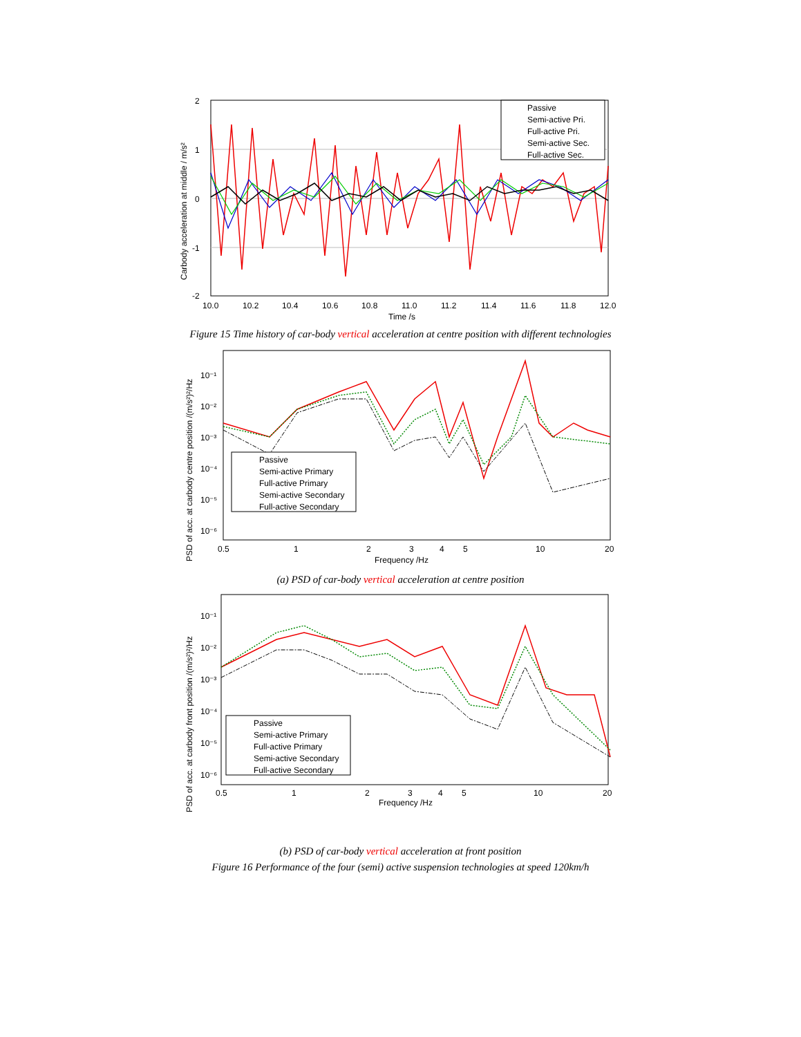2
1
0
-1
-2
10.0
10.2
10.4
10.6
10.8
11.0
11.2
11.4
11.6
11.8
12.0
Time /s
Carbody acceleration at middle / m/s²
Passive
Semi-active Pri.
Full-active Pri.
Semi-active Sec.
Full-active Sec.
Figure 15 Time history of car-body vertical acceleration at centre position with different technologies
10⁻¹
10⁻²
10⁻³
10⁻⁴
10⁻⁵
10⁻⁶
0.5
1
2
3
4
5
10
20
Frequency /Hz
PSD of acc. at carbody centre position /(m/s²)²/Hz
Passive
Semi-active Primary
Full-active Primary
Semi-active Secondary
Full-active Secondary
(a) PSD of car-body vertical acceleration at centre position
10⁻¹
10⁻²
10⁻³
10⁻⁴
10⁻⁵
10⁻⁶
0.5
1
2
3
4
5
10
20
Frequency /Hz
PSD of acc. at carbody front position /(m/s²)²/Hz
Passive
Semi-active Primary
Full-active Primary
Semi-active Secondary
Full-active Secondary
(b) PSD of car-body vertical acceleration at front position
Figure 16 Performance of the four (semi) active suspension technologies at speed 120km/h